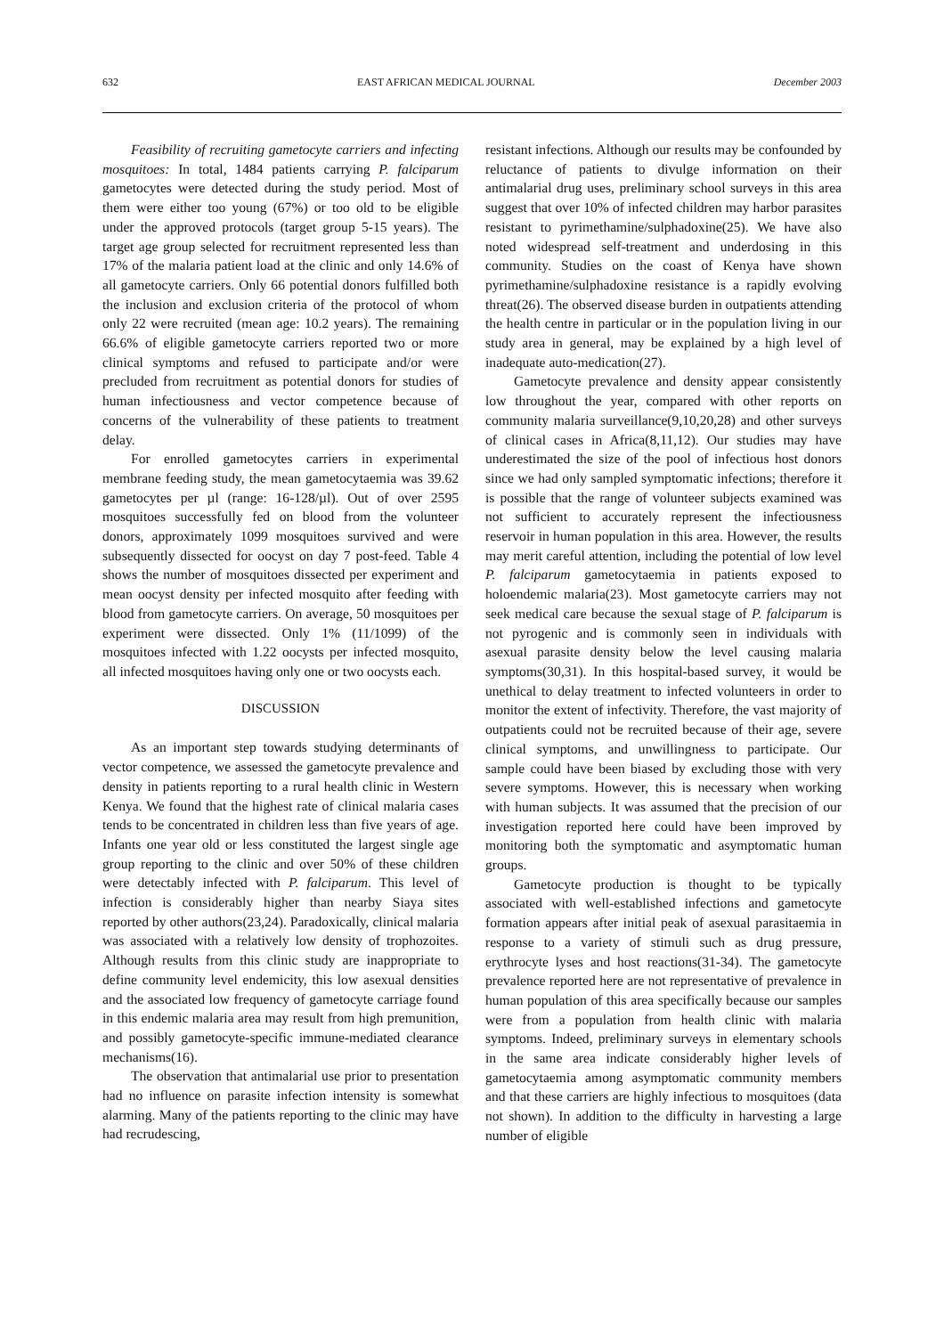632 EAST AFRICAN MEDICAL JOURNAL December 2003
Feasibility of recruiting gametocyte carriers and infecting mosquitoes: In total, 1484 patients carrying P. falciparum gametocytes were detected during the study period. Most of them were either too young (67%) or too old to be eligible under the approved protocols (target group 5-15 years). The target age group selected for recruitment represented less than 17% of the malaria patient load at the clinic and only 14.6% of all gametocyte carriers. Only 66 potential donors fulfilled both the inclusion and exclusion criteria of the protocol of whom only 22 were recruited (mean age: 10.2 years). The remaining 66.6% of eligible gametocyte carriers reported two or more clinical symptoms and refused to participate and/or were precluded from recruitment as potential donors for studies of human infectiousness and vector competence because of concerns of the vulnerability of these patients to treatment delay.
For enrolled gametocytes carriers in experimental membrane feeding study, the mean gametocytaemia was 39.62 gametocytes per µl (range: 16-128/µl). Out of over 2595 mosquitoes successfully fed on blood from the volunteer donors, approximately 1099 mosquitoes survived and were subsequently dissected for oocyst on day 7 post-feed. Table 4 shows the number of mosquitoes dissected per experiment and mean oocyst density per infected mosquito after feeding with blood from gametocyte carriers. On average, 50 mosquitoes per experiment were dissected. Only 1% (11/1099) of the mosquitoes infected with 1.22 oocysts per infected mosquito, all infected mosquitoes having only one or two oocysts each.
DISCUSSION
As an important step towards studying determinants of vector competence, we assessed the gametocyte prevalence and density in patients reporting to a rural health clinic in Western Kenya. We found that the highest rate of clinical malaria cases tends to be concentrated in children less than five years of age. Infants one year old or less constituted the largest single age group reporting to the clinic and over 50% of these children were detectably infected with P. falciparum. This level of infection is considerably higher than nearby Siaya sites reported by other authors(23,24). Paradoxically, clinical malaria was associated with a relatively low density of trophozoites. Although results from this clinic study are inappropriate to define community level endemicity, this low asexual densities and the associated low frequency of gametocyte carriage found in this endemic malaria area may result from high premunition, and possibly gametocyte-specific immune-mediated clearance mechanisms(16).
The observation that antimalarial use prior to presentation had no influence on parasite infection intensity is somewhat alarming. Many of the patients reporting to the clinic may have had recrudescing,
resistant infections. Although our results may be confounded by reluctance of patients to divulge information on their antimalarial drug uses, preliminary school surveys in this area suggest that over 10% of infected children may harbor parasites resistant to pyrimethamine/sulphadoxine(25). We have also noted widespread self-treatment and underdosing in this community. Studies on the coast of Kenya have shown pyrimethamine/sulphadoxine resistance is a rapidly evolving threat(26). The observed disease burden in outpatients attending the health centre in particular or in the population living in our study area in general, may be explained by a high level of inadequate auto-medication(27).
Gametocyte prevalence and density appear consistently low throughout the year, compared with other reports on community malaria surveillance(9,10,20,28) and other surveys of clinical cases in Africa(8,11,12). Our studies may have underestimated the size of the pool of infectious host donors since we had only sampled symptomatic infections; therefore it is possible that the range of volunteer subjects examined was not sufficient to accurately represent the infectiousness reservoir in human population in this area. However, the results may merit careful attention, including the potential of low level P. falciparum gametocytaemia in patients exposed to holoendemic malaria(23). Most gametocyte carriers may not seek medical care because the sexual stage of P. falciparum is not pyrogenic and is commonly seen in individuals with asexual parasite density below the level causing malaria symptoms(30,31). In this hospital-based survey, it would be unethical to delay treatment to infected volunteers in order to monitor the extent of infectivity. Therefore, the vast majority of outpatients could not be recruited because of their age, severe clinical symptoms, and unwillingness to participate. Our sample could have been biased by excluding those with very severe symptoms. However, this is necessary when working with human subjects. It was assumed that the precision of our investigation reported here could have been improved by monitoring both the symptomatic and asymptomatic human groups.
Gametocyte production is thought to be typically associated with well-established infections and gametocyte formation appears after initial peak of asexual parasitaemia in response to a variety of stimuli such as drug pressure, erythrocyte lyses and host reactions(31-34). The gametocyte prevalence reported here are not representative of prevalence in human population of this area specifically because our samples were from a population from health clinic with malaria symptoms. Indeed, preliminary surveys in elementary schools in the same area indicate considerably higher levels of gametocytaemia among asymptomatic community members and that these carriers are highly infectious to mosquitoes (data not shown). In addition to the difficulty in harvesting a large number of eligible